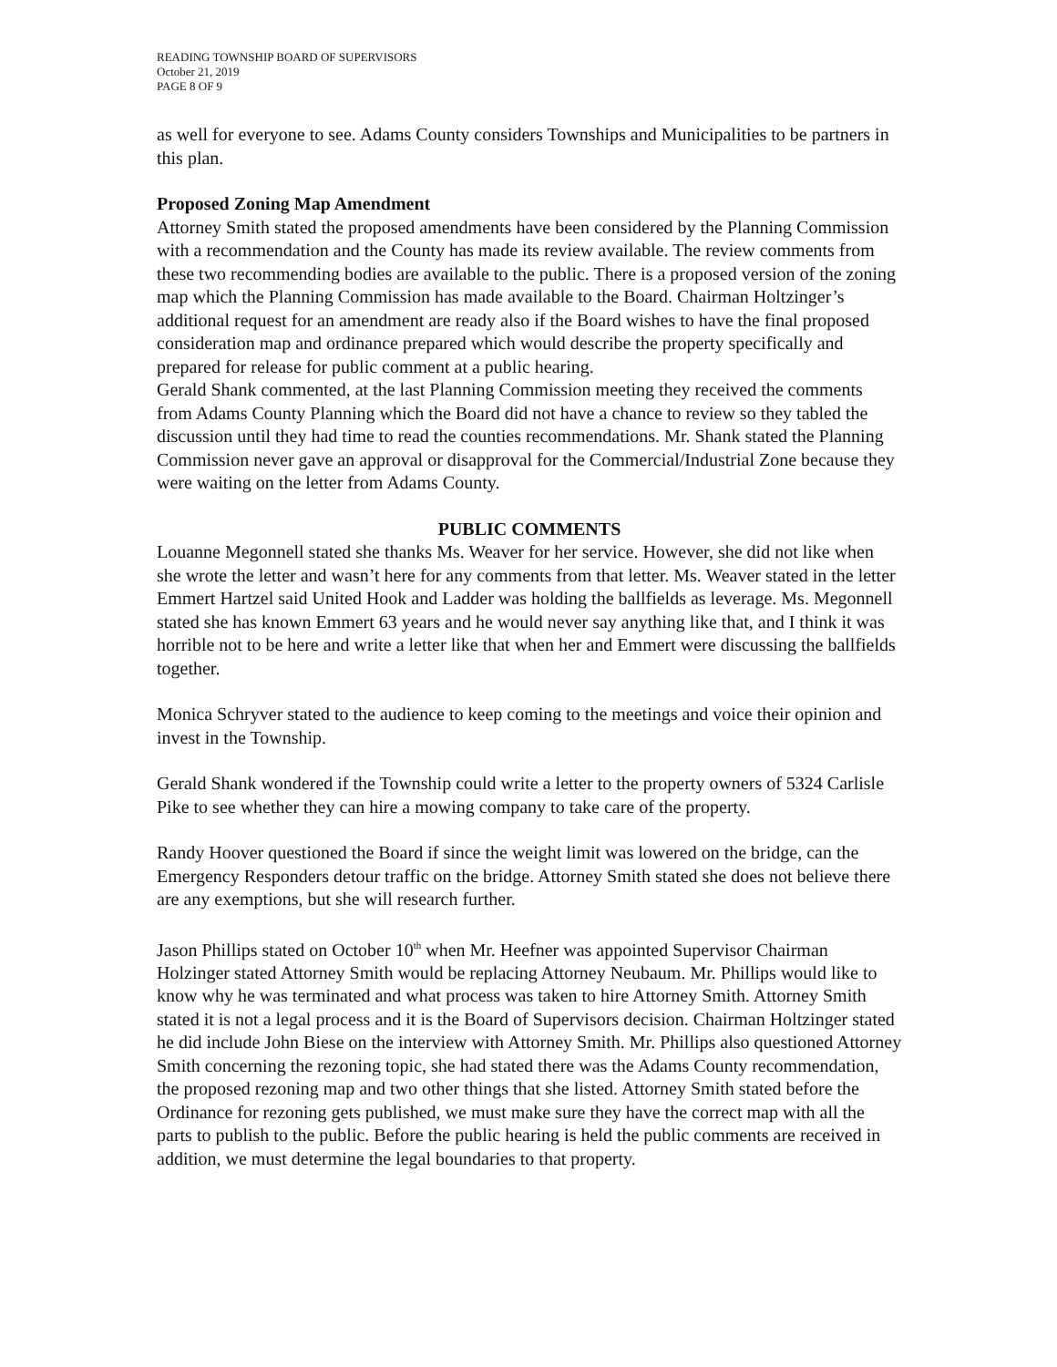READING TOWNSHIP BOARD OF SUPERVISORS
October 21, 2019
PAGE 8 OF 9
as well for everyone to see. Adams County considers Townships and Municipalities to be partners in this plan.
Proposed Zoning Map Amendment
Attorney Smith stated the proposed amendments have been considered by the Planning Commission with a recommendation and the County has made its review available. The review comments from these two recommending bodies are available to the public. There is a proposed version of the zoning map which the Planning Commission has made available to the Board. Chairman Holtzinger’s additional request for an amendment are ready also if the Board wishes to have the final proposed consideration map and ordinance prepared which would describe the property specifically and prepared for release for public comment at a public hearing.
Gerald Shank commented, at the last Planning Commission meeting they received the comments from Adams County Planning which the Board did not have a chance to review so they tabled the discussion until they had time to read the counties recommendations. Mr. Shank stated the Planning Commission never gave an approval or disapproval for the Commercial/Industrial Zone because they were waiting on the letter from Adams County.
PUBLIC COMMENTS
Louanne Megonnell stated she thanks Ms. Weaver for her service. However, she did not like when she wrote the letter and wasn’t here for any comments from that letter. Ms. Weaver stated in the letter Emmert Hartzel said United Hook and Ladder was holding the ballfields as leverage. Ms. Megonnell stated she has known Emmert 63 years and he would never say anything like that, and I think it was horrible not to be here and write a letter like that when her and Emmert were discussing the ballfields together.
Monica Schryver stated to the audience to keep coming to the meetings and voice their opinion and invest in the Township.
Gerald Shank wondered if the Township could write a letter to the property owners of 5324 Carlisle Pike to see whether they can hire a mowing company to take care of the property.
Randy Hoover questioned the Board if since the weight limit was lowered on the bridge, can the Emergency Responders detour traffic on the bridge. Attorney Smith stated she does not believe there are any exemptions, but she will research further.
Jason Phillips stated on October 10<sup>th</sup> when Mr. Heefner was appointed Supervisor Chairman Holzinger stated Attorney Smith would be replacing Attorney Neubaum. Mr. Phillips would like to know why he was terminated and what process was taken to hire Attorney Smith. Attorney Smith stated it is not a legal process and it is the Board of Supervisors decision. Chairman Holtzinger stated he did include John Biese on the interview with Attorney Smith. Mr. Phillips also questioned Attorney Smith concerning the rezoning topic, she had stated there was the Adams County recommendation, the proposed rezoning map and two other things that she listed. Attorney Smith stated before the Ordinance for rezoning gets published, we must make sure they have the correct map with all the parts to publish to the public. Before the public hearing is held the public comments are received in addition, we must determine the legal boundaries to that property.